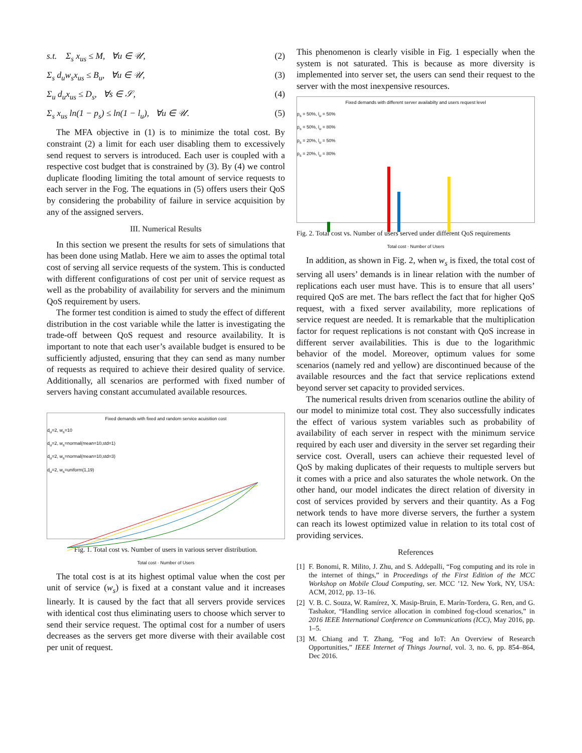s.t. Σ<sub>s</sub> x<sub>us</sub> ≤ M, ∀u ∈ 𝒰, (2)
Σ<sub>s</sub> d<sub>u</sub>w<sub>s</sub>x<sub>us</sub> ≤ B<sub>u</sub>, ∀u ∈ 𝒰, (3)
Σ<sub>u</sub> d<sub>u</sub>x<sub>us</sub> ≤ D<sub>s</sub>, ∀s ∈ 𝒮, (4)
Σ<sub>s</sub> x<sub>us</sub> ln(1 − p<sub>s</sub>) ≤ ln(1 − l<sub>u</sub>), ∀u ∈ 𝒰. (5)
The MFA objective in (1) is to minimize the total cost. By constraint (2) a limit for each user disabling them to excessively send request to servers is introduced. Each user is coupled with a respective cost budget that is constrained by (3). By (4) we control duplicate flooding limiting the total amount of service requests to each server in the Fog. The equations in (5) offers users their QoS by considering the probability of failure in service acquisition by any of the assigned servers.
III. Numerical Results
In this section we present the results for sets of simulations that has been done using Matlab. Here we aim to asses the optimal total cost of serving all service requests of the system. This is conducted with different configurations of cost per unit of service request as well as the probability of availability for servers and the minimum QoS requirement by users.
The former test condition is aimed to study the effect of different distribution in the cost variable while the latter is investigating the trade-off between QoS request and resource availability. It is important to note that each user’s available budget is ensured to be sufficiently adjusted, ensuring that they can send as many number of requests as required to achieve their desired quality of service. Additionally, all scenarios are performed with fixed number of servers having constant accumulated available resources.
Fixed demands with fixed and random service acuisition cost
d<sub>u</sub>=2, w<sub>s</sub>=10
d<sub>u</sub>=2, w<sub>s</sub>=normal(mean=10,std=1)
d<sub>u</sub>=2, w<sub>s</sub>=normal(mean=10,std=3)
d<sub>u</sub>=2, w<sub>s</sub>=uniform(1,19)
Total cost · Number of Users
Fig. 1. Total cost vs. Number of users in various server distribution.
The total cost is at its highest optimal value when the cost per unit of service (w<sub>s</sub>) is fixed at a constant value and it increases linearly. It is caused by the fact that all servers provide services with identical cost thus eliminating users to choose which server to send their service request. The optimal cost for a number of users decreases as the servers get more diverse with their available cost per unit of request.
This phenomenon is clearly visible in Fig. 1 especially when the system is not saturated. This is because as more diversity is implemented into server set, the users can send their request to the server with the most inexpensive resources.
Fixed demands with different server availabilty and users request level
p<sub>s</sub> = 50%, l<sub>u</sub> = 50%
p<sub>s</sub> = 50%, l<sub>u</sub> = 80%
p<sub>s</sub> = 20%, l<sub>u</sub> = 50%
p<sub>s</sub> = 20%, l<sub>u</sub> = 80%
Total cost · Number of Users
Fig. 2. Total cost vs. Number of users served under different QoS requirements
In addition, as shown in Fig. 2, when w<sub>s</sub> is fixed, the total cost of serving all users’ demands is in linear relation with the number of replications each user must have. This is to ensure that all users’ required QoS are met. The bars reflect the fact that for higher QoS request, with a fixed server availability, more replications of service request are needed. It is remarkable that the multiplication factor for request replications is not constant with QoS increase in different server availabilities. This is due to the logarithmic behavior of the model. Moreover, optimum values for some scenarios (namely red and yellow) are discontinued because of the available resources and the fact that service replications extend beyond server set capacity to provided services.
The numerical results driven from scenarios outline the ability of our model to minimize total cost. They also successfully indicates the effect of various system variables such as probability of availability of each server in respect with the minimum service required by each user and diversity in the server set regarding their service cost. Overall, users can achieve their requested level of QoS by making duplicates of their requests to multiple servers but it comes with a price and also saturates the whole network. On the other hand, our model indicates the direct relation of diversity in cost of services provided by servers and their quantity. As a Fog network tends to have more diverse servers, the further a system can reach its lowest optimized value in relation to its total cost of providing services.
References
[1] F. Bonomi, R. Milito, J. Zhu, and S. Addepalli, “Fog computing and its role in the internet of things,” in Proceedings of the First Edition of the MCC Workshop on Mobile Cloud Computing, ser. MCC ’12. New York, NY, USA: ACM, 2012, pp. 13–16.
[2] V. B. C. Souza, W. Ramírez, X. Masip-Bruin, E. Marín-Tordera, G. Ren, and G. Tashakor, “Handling service allocation in combined fog-cloud scenarios,” in 2016 IEEE International Conference on Communications (ICC), May 2016, pp. 1–5.
[3] M. Chiang and T. Zhang, “Fog and IoT: An Overview of Research Opportunities,” IEEE Internet of Things Journal, vol. 3, no. 6, pp. 854–864, Dec 2016.